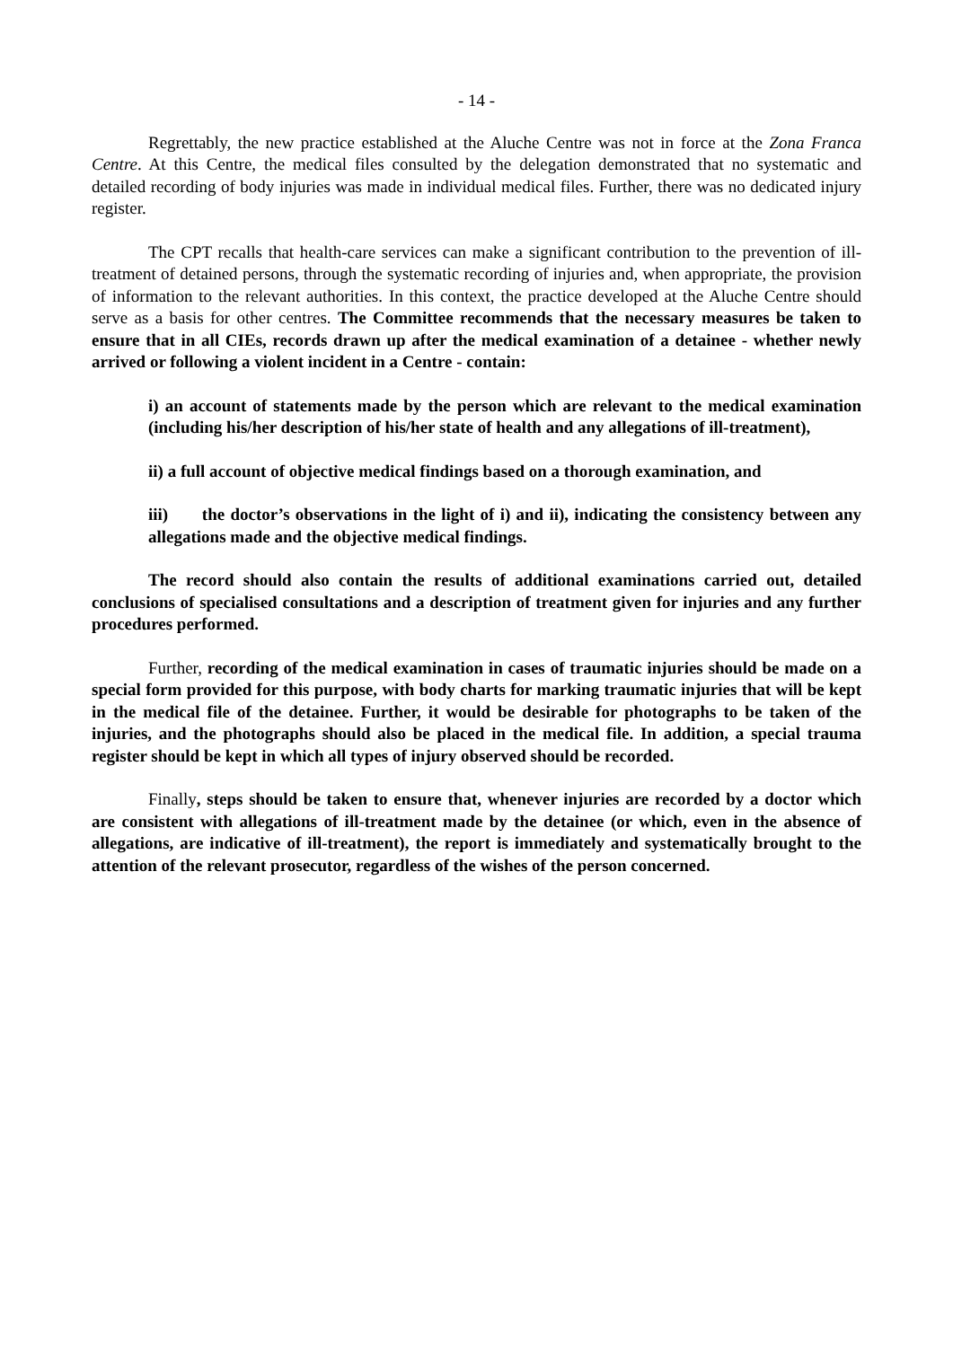- 14 -
Regrettably, the new practice established at the Aluche Centre was not in force at the Zona Franca Centre. At this Centre, the medical files consulted by the delegation demonstrated that no systematic and detailed recording of body injuries was made in individual medical files. Further, there was no dedicated injury register.
The CPT recalls that health-care services can make a significant contribution to the prevention of ill-treatment of detained persons, through the systematic recording of injuries and, when appropriate, the provision of information to the relevant authorities. In this context, the practice developed at the Aluche Centre should serve as a basis for other centres. The Committee recommends that the necessary measures be taken to ensure that in all CIEs, records drawn up after the medical examination of a detainee - whether newly arrived or following a violent incident in a Centre - contain:
i) an account of statements made by the person which are relevant to the medical examination (including his/her description of his/her state of health and any allegations of ill-treatment),
ii) a full account of objective medical findings based on a thorough examination, and
iii) the doctor’s observations in the light of i) and ii), indicating the consistency between any allegations made and the objective medical findings.
The record should also contain the results of additional examinations carried out, detailed conclusions of specialised consultations and a description of treatment given for injuries and any further procedures performed.
Further, recording of the medical examination in cases of traumatic injuries should be made on a special form provided for this purpose, with body charts for marking traumatic injuries that will be kept in the medical file of the detainee. Further, it would be desirable for photographs to be taken of the injuries, and the photographs should also be placed in the medical file. In addition, a special trauma register should be kept in which all types of injury observed should be recorded.
Finally, steps should be taken to ensure that, whenever injuries are recorded by a doctor which are consistent with allegations of ill-treatment made by the detainee (or which, even in the absence of allegations, are indicative of ill-treatment), the report is immediately and systematically brought to the attention of the relevant prosecutor, regardless of the wishes of the person concerned.